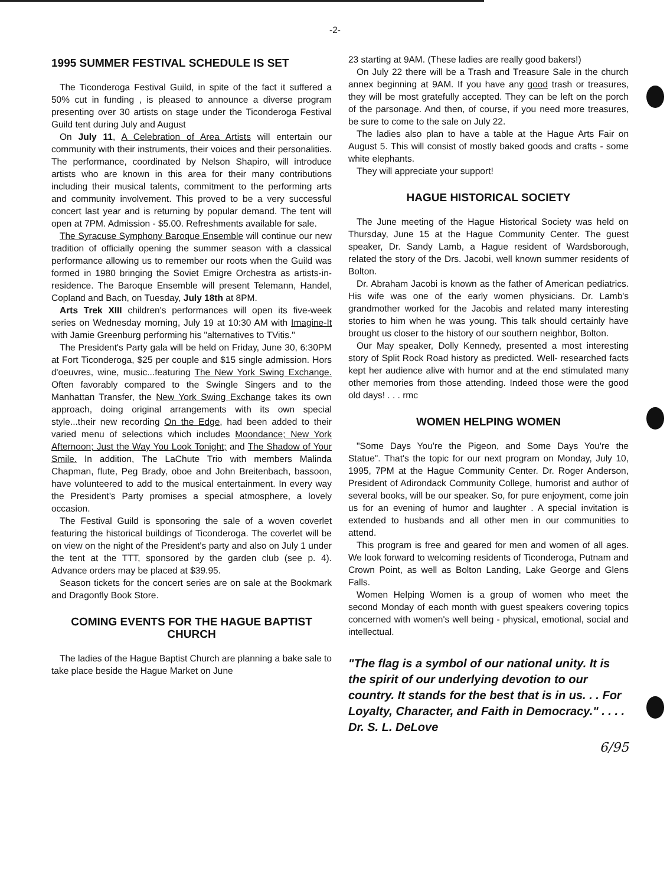-2-
1995 SUMMER FESTIVAL SCHEDULE IS SET
The Ticonderoga Festival Guild, in spite of the fact it suffered a 50% cut in funding , is pleased to announce a diverse program presenting over 30 artists on stage under the Ticonderoga Festival Guild tent during July and August
On July 11, A Celebration of Area Artists will entertain our community with their instruments, their voices and their personalities. The performance, coordinated by Nelson Shapiro, will introduce artists who are known in this area for their many contributions including their musical talents, commitment to the performing arts and community involvement. This proved to be a very successful concert last year and is returning by popular demand. The tent will open at 7PM. Admission - $5.00. Refreshments available for sale.
The Syracuse Symphony Baroque Ensemble will continue our new tradition of officially opening the summer season with a classical performance allowing us to remember our roots when the Guild was formed in 1980 bringing the Soviet Emigre Orchestra as artists-in-residence. The Baroque Ensemble will present Telemann, Handel, Copland and Bach, on Tuesday, July 18th at 8PM.
Arts Trek XIII children's performances will open its five-week series on Wednesday morning, July 19 at 10:30 AM with Imagine-It with Jamie Greenburg performing his "alternatives to TVitis."
The President's Party gala will be held on Friday, June 30, 6:30PM at Fort Ticonderoga, $25 per couple and $15 single admission. Hors d'oeuvres, wine, music...featuring The New York Swing Exchange. Often favorably compared to the Swingle Singers and to the Manhattan Transfer, the New York Swing Exchange takes its own approach, doing original arrangements with its own special style...their new recording On the Edge, had been added to their varied menu of selections which includes Moondance; New York Afternoon; Just the Way You Look Tonight; and The Shadow of Your Smile. In addition, The LaChute Trio with members Malinda Chapman, flute, Peg Brady, oboe and John Breitenbach, bassoon, have volunteered to add to the musical entertainment. In every way the President's Party promises a special atmosphere, a lovely occasion.
The Festival Guild is sponsoring the sale of a woven coverlet featuring the historical buildings of Ticonderoga. The coverlet will be on view on the night of the President's party and also on July 1 under the tent at the TTT, sponsored by the garden club (see p. 4). Advance orders may be placed at $39.95.
Season tickets for the concert series are on sale at the Bookmark and Dragonfly Book Store.
COMING EVENTS FOR THE HAGUE BAPTIST CHURCH
The ladies of the Hague Baptist Church are planning a bake sale to take place beside the Hague Market on June
23 starting at 9AM. (These ladies are really good bakers!)
On July 22 there will be a Trash and Treasure Sale in the church annex beginning at 9AM. If you have any good trash or treasures, they will be most gratefully accepted. They can be left on the porch of the parsonage. And then, of course, if you need more treasures, be sure to come to the sale on July 22.
The ladies also plan to have a table at the Hague Arts Fair on August 5. This will consist of mostly baked goods and crafts - some white elephants.
They will appreciate your support!
HAGUE HISTORICAL SOCIETY
The June meeting of the Hague Historical Society was held on Thursday, June 15 at the Hague Community Center. The guest speaker, Dr. Sandy Lamb, a Hague resident of Wardsborough, related the story of the Drs. Jacobi, well known summer residents of Bolton.
Dr. Abraham Jacobi is known as the father of American pediatrics. His wife was one of the early women physicians. Dr. Lamb's grandmother worked for the Jacobis and related many interesting stories to him when he was young. This talk should certainly have brought us closer to the history of our southern neighbor, Bolton.
Our May speaker, Dolly Kennedy, presented a most interesting story of Split Rock Road history as predicted. Well- researched facts kept her audience alive with humor and at the end stimulated many other memories from those attending. Indeed those were the good old days! . . . rmc
WOMEN HELPING WOMEN
"Some Days You're the Pigeon, and Some Days You're the Statue". That's the topic for our next program on Monday, July 10, 1995, 7PM at the Hague Community Center. Dr. Roger Anderson, President of Adirondack Community College, humorist and author of several books, will be our speaker. So, for pure enjoyment, come join us for an evening of humor and laughter . A special invitation is extended to husbands and all other men in our communities to attend.
This program is free and geared for men and women of all ages. We look forward to welcoming residents of Ticonderoga, Putnam and Crown Point, as well as Bolton Landing, Lake George and Glens Falls.
Women Helping Women is a group of women who meet the second Monday of each month with guest speakers covering topics concerned with women's well being - physical, emotional, social and intellectual.
"The flag is a symbol of our national unity. It is the spirit of our underlying devotion to our country. It stands for the best that is in us. . . For Loyalty, Character, and Faith in Democracy." . . . . Dr. S. L. DeLove
6/95